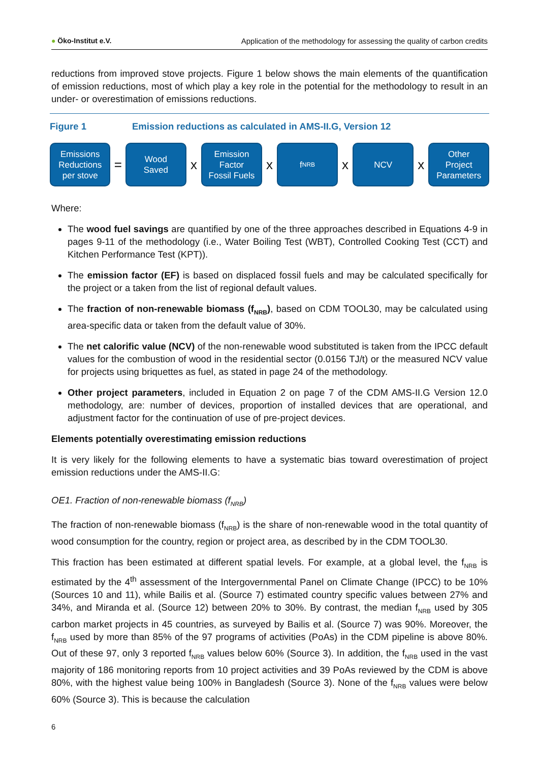● Öko-Institut e.V. Application of the methodology for assessing the quality of carbon credits
reductions from improved stove projects. Figure 1 below shows the main elements of the quantification of emission reductions, most of which play a key role in the potential for the methodology to result in an under- or overestimation of emissions reductions.
Figure 1 Emission reductions as calculated in AMS-II.G, Version 12
Emissions
Reductions
per stove
=
Wood
Saved
x
Emission
Factor
Fossil Fuels
x
f<sub>NRB</sub>
x
NCV
x
Other
Project
Parameters
Where:
The wood fuel savings are quantified by one of the three approaches described in Equations 4-9 in pages 9-11 of the methodology (i.e., Water Boiling Test (WBT), Controlled Cooking Test (CCT) and Kitchen Performance Test (KPT)).
The emission factor (EF) is based on displaced fossil fuels and may be calculated specifically for the project or a taken from the list of regional default values.
The fraction of non-renewable biomass (f<sub>NRB</sub>), based on CDM TOOL30, may be calculated using area-specific data or taken from the default value of 30%.
The net calorific value (NCV) of the non-renewable wood substituted is taken from the IPCC default values for the combustion of wood in the residential sector (0.0156 TJ/t) or the measured NCV value for projects using briquettes as fuel, as stated in page 24 of the methodology.
Other project parameters, included in Equation 2 on page 7 of the CDM AMS-II.G Version 12.0 methodology, are: number of devices, proportion of installed devices that are operational, and adjustment factor for the continuation of use of pre-project devices.
Elements potentially overestimating emission reductions
It is very likely for the following elements to have a systematic bias toward overestimation of project emission reductions under the AMS-II.G:
OE1. Fraction of non-renewable biomass (f<sub>NRB</sub>)
The fraction of non-renewable biomass (f<sub>NRB</sub>) is the share of non-renewable wood in the total quantity of wood consumption for the country, region or project area, as described by in the CDM TOOL30.
This fraction has been estimated at different spatial levels. For example, at a global level, the f<sub>NRB</sub> is estimated by the 4<sup>th</sup> assessment of the Intergovernmental Panel on Climate Change (IPCC) to be 10% (Sources 10 and 11), while Bailis et al. (Source 7) estimated country specific values between 27% and 34%, and Miranda et al. (Source 12) between 20% to 30%. By contrast, the median f<sub>NRB</sub> used by 305 carbon market projects in 45 countries, as surveyed by Bailis et al. (Source 7) was 90%. Moreover, the f<sub>NRB</sub> used by more than 85% of the 97 programs of activities (PoAs) in the CDM pipeline is above 80%. Out of these 97, only 3 reported f<sub>NRB</sub> values below 60% (Source 3). In addition, the f<sub>NRB</sub> used in the vast majority of 186 monitoring reports from 10 project activities and 39 PoAs reviewed by the CDM is above 80%, with the highest value being 100% in Bangladesh (Source 3). None of the f<sub>NRB</sub> values were below 60% (Source 3). This is because the calculation
6